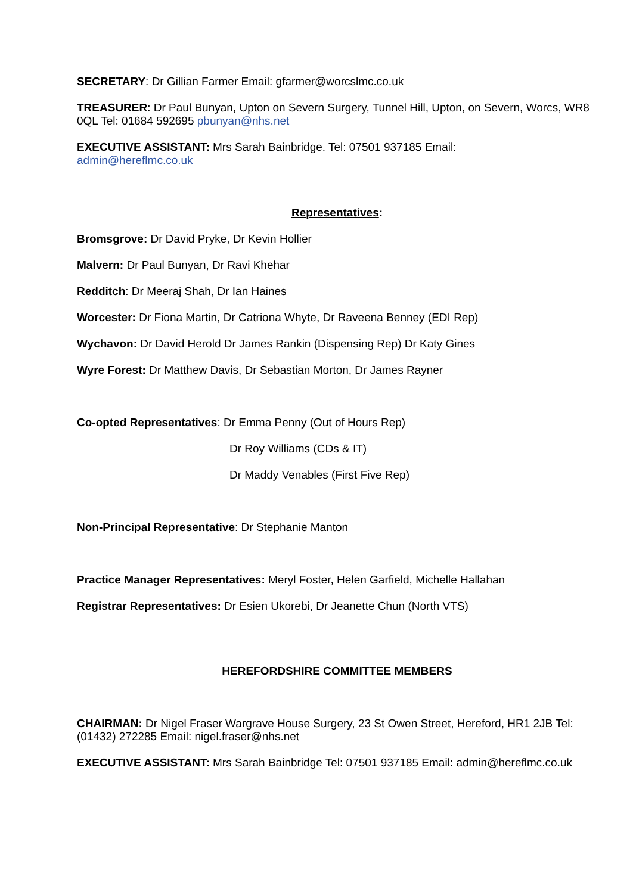SECRETARY: Dr Gillian Farmer Email: gfarmer@worcslmc.co.uk
TREASURER: Dr Paul Bunyan, Upton on Severn Surgery, Tunnel Hill, Upton, on Severn, Worcs, WR8 0QL Tel: 01684 592695 pbunyan@nhs.net
EXECUTIVE ASSISTANT: Mrs Sarah Bainbridge. Tel: 07501 937185 Email:
admin@hereflmc.co.uk
Representatives:
Bromsgrove: Dr David Pryke, Dr Kevin Hollier
Malvern: Dr Paul Bunyan, Dr Ravi Khehar
Redditch: Dr Meeraj Shah, Dr Ian Haines
Worcester: Dr Fiona Martin, Dr Catriona Whyte, Dr Raveena Benney (EDI Rep)
Wychavon: Dr David Herold Dr James Rankin (Dispensing Rep) Dr Katy Gines
Wyre Forest: Dr Matthew Davis, Dr Sebastian Morton, Dr James Rayner
Co-opted Representatives: Dr Emma Penny (Out of Hours Rep)
Dr Roy Williams (CDs & IT)
Dr Maddy Venables (First Five Rep)
Non-Principal Representative: Dr Stephanie Manton
Practice Manager Representatives: Meryl Foster, Helen Garfield, Michelle Hallahan
Registrar Representatives: Dr Esien Ukorebi, Dr Jeanette Chun (North VTS)
HEREFORDSHIRE COMMITTEE MEMBERS
CHAIRMAN: Dr Nigel Fraser Wargrave House Surgery, 23 St Owen Street, Hereford, HR1 2JB Tel: (01432) 272285 Email: nigel.fraser@nhs.net
EXECUTIVE ASSISTANT: Mrs Sarah Bainbridge Tel: 07501 937185 Email: admin@hereflmc.co.uk